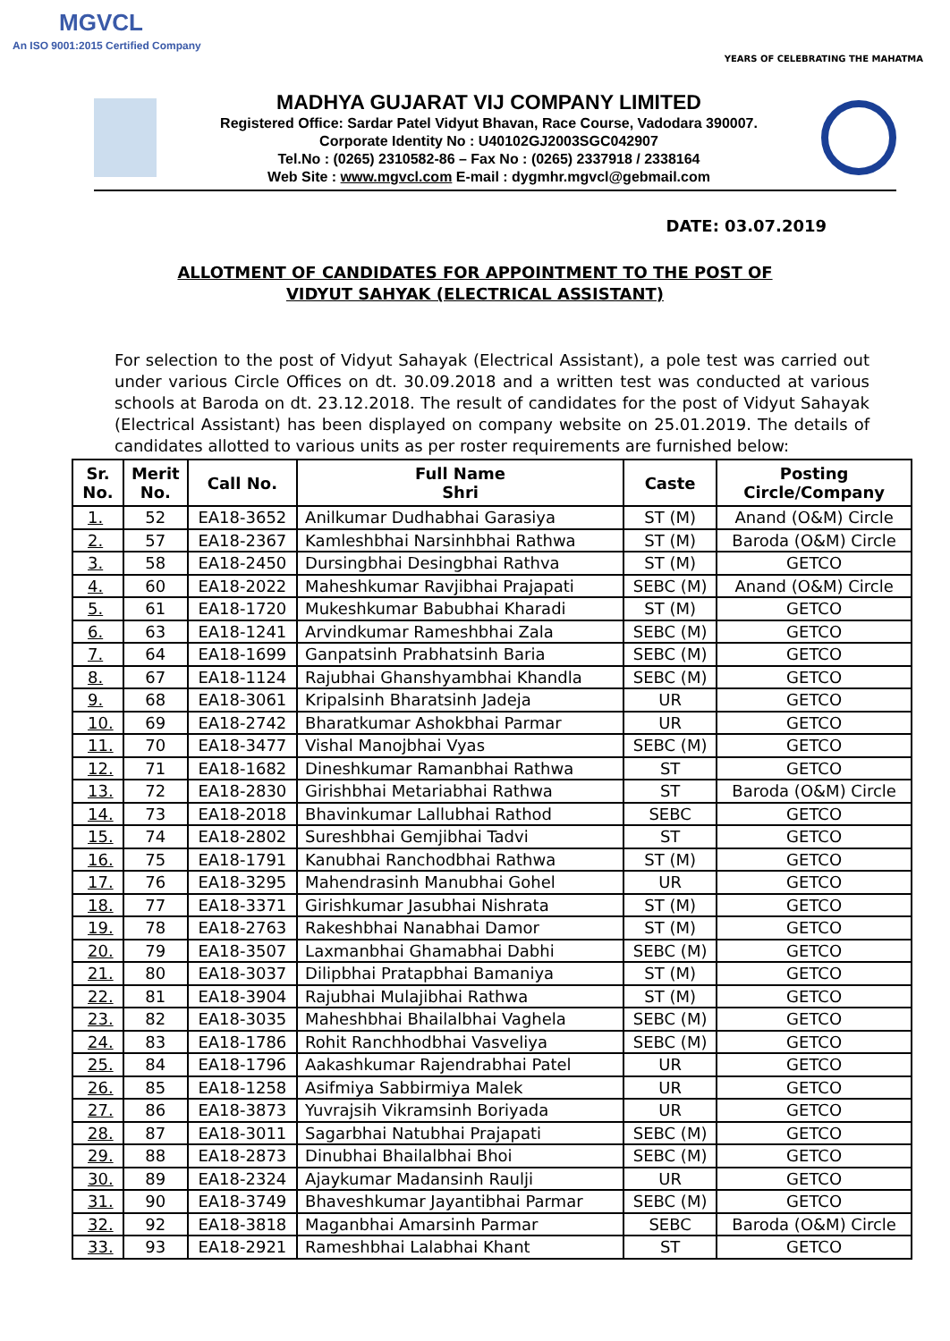MGVCL
An ISO 9001:2015 Certified Company
YEARS OF CELEBRATING THE MAHATMA
MADHYA GUJARAT VIJ COMPANY LIMITED
Registered Office: Sardar Patel Vidyut Bhavan, Race Course, Vadodara 390007.
Corporate Identity No : U40102GJ2003SGC042907
Tel.No : (0265) 2310582-86 – Fax No : (0265) 2337918 / 2338164
Web Site : www.mgvcl.com E-mail : dygmhr.mgvcl@gebmail.com
DATE: 03.07.2019
ALLOTMENT OF CANDIDATES FOR APPOINTMENT TO THE POST OF
VIDYUT SAHYAK (ELECTRICAL ASSISTANT)
For selection to the post of Vidyut Sahayak (Electrical Assistant), a pole test was carried out under various Circle Offices on dt. 30.09.2018 and a written test was conducted at various schools at Baroda on dt. 23.12.2018. The result of candidates for the post of Vidyut Sahayak (Electrical Assistant) has been displayed on company website on 25.01.2019. The details of candidates allotted to various units as per roster requirements are furnished below:
| Sr. No. | Merit No. | Call No. | Full Name Shri | Caste | Posting Circle/Company |
| --- | --- | --- | --- | --- | --- |
| 1. | 52 | EA18-3652 | Anilkumar Dudhabhai Garasiya | ST (M) | Anand (O&M) Circle |
| 2. | 57 | EA18-2367 | Kamleshbhai Narsinhbhai Rathwa | ST (M) | Baroda (O&M) Circle |
| 3. | 58 | EA18-2450 | Dursingbhai Desingbhai Rathva | ST (M) | GETCO |
| 4. | 60 | EA18-2022 | Maheshkumar Ravjibhai Prajapati | SEBC (M) | Anand (O&M) Circle |
| 5. | 61 | EA18-1720 | Mukeshkumar Babubhai Kharadi | ST (M) | GETCO |
| 6. | 63 | EA18-1241 | Arvindkumar Rameshbhai Zala | SEBC (M) | GETCO |
| 7. | 64 | EA18-1699 | Ganpatsinh Prabhatsinh Baria | SEBC (M) | GETCO |
| 8. | 67 | EA18-1124 | Rajubhai Ghanshyambhai Khandla | SEBC (M) | GETCO |
| 9. | 68 | EA18-3061 | Kripalsinh Bharatsinh Jadeja | UR | GETCO |
| 10. | 69 | EA18-2742 | Bharatkumar Ashokbhai Parmar | UR | GETCO |
| 11. | 70 | EA18-3477 | Vishal Manojbhai Vyas | SEBC (M) | GETCO |
| 12. | 71 | EA18-1682 | Dineshkumar Ramanbhai Rathwa | ST | GETCO |
| 13. | 72 | EA18-2830 | Girishbhai Metariabhai Rathwa | ST | Baroda (O&M) Circle |
| 14. | 73 | EA18-2018 | Bhavinkumar Lallubhai Rathod | SEBC | GETCO |
| 15. | 74 | EA18-2802 | Sureshbhai Gemjibhai Tadvi | ST | GETCO |
| 16. | 75 | EA18-1791 | Kanubhai Ranchodbhai Rathwa | ST (M) | GETCO |
| 17. | 76 | EA18-3295 | Mahendrasinh Manubhai Gohel | UR | GETCO |
| 18. | 77 | EA18-3371 | Girishkumar Jasubhai Nishrata | ST (M) | GETCO |
| 19. | 78 | EA18-2763 | Rakeshbhai Nanabhai Damor | ST (M) | GETCO |
| 20. | 79 | EA18-3507 | Laxmanbhai Ghamabhai Dabhi | SEBC (M) | GETCO |
| 21. | 80 | EA18-3037 | Dilipbhai Pratapbhai Bamaniya | ST (M) | GETCO |
| 22. | 81 | EA18-3904 | Rajubhai Mulajibhai Rathwa | ST (M) | GETCO |
| 23. | 82 | EA18-3035 | Maheshbhai Bhailalbhai Vaghela | SEBC (M) | GETCO |
| 24. | 83 | EA18-1786 | Rohit Ranchhodbhai Vasveliya | SEBC (M) | GETCO |
| 25. | 84 | EA18-1796 | Aakashkumar Rajendrabhai Patel | UR | GETCO |
| 26. | 85 | EA18-1258 | Asifmiya Sabbirmiya Malek | UR | GETCO |
| 27. | 86 | EA18-3873 | Yuvrajsih Vikramsinh Boriyada | UR | GETCO |
| 28. | 87 | EA18-3011 | Sagarbhai Natubhai Prajapati | SEBC (M) | GETCO |
| 29. | 88 | EA18-2873 | Dinubhai Bhailalbhai Bhoi | SEBC (M) | GETCO |
| 30. | 89 | EA18-2324 | Ajaykumar Madansinh Raulji | UR | GETCO |
| 31. | 90 | EA18-3749 | Bhaveshkumar Jayantibhai Parmar | SEBC (M) | GETCO |
| 32. | 92 | EA18-3818 | Maganbhai Amarsinh Parmar | SEBC | Baroda (O&M) Circle |
| 33. | 93 | EA18-2921 | Rameshbhai Lalabhai Khant | ST | GETCO |